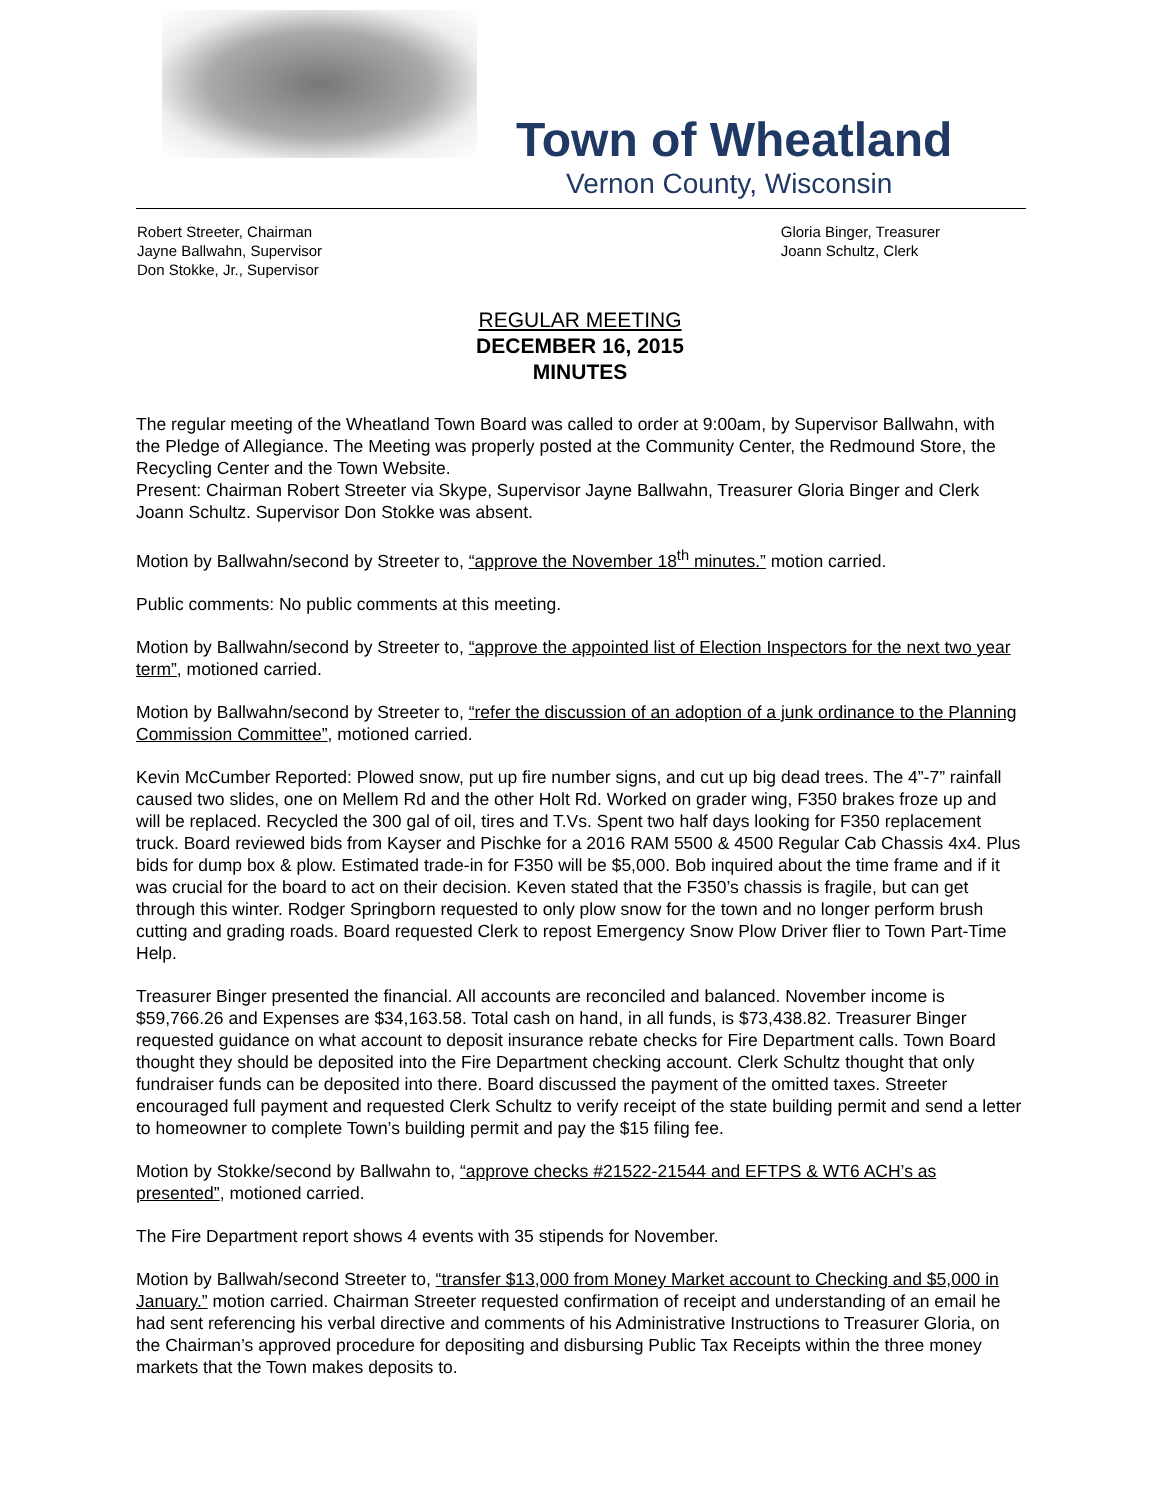Town of Wheatland
Vernon County, Wisconsin
Robert Streeter, Chairman
Jayne Ballwahn, Supervisor
Don Stokke, Jr., Supervisor
Gloria Binger, Treasurer
Joann Schultz, Clerk
REGULAR MEETING
DECEMBER 16, 2015
MINUTES
The regular meeting of the Wheatland Town Board was called to order at 9:00am, by Supervisor Ballwahn, with the Pledge of Allegiance. The Meeting was properly posted at the Community Center, the Redmound Store, the Recycling Center and the Town Website.
Present: Chairman Robert Streeter via Skype, Supervisor Jayne Ballwahn, Treasurer Gloria Binger and Clerk Joann Schultz. Supervisor Don Stokke was absent.
Motion by Ballwahn/second by Streeter to, “approve the November 18<sup>th</sup> minutes.” motion carried.
Public comments: No public comments at this meeting.
Motion by Ballwahn/second by Streeter to, “approve the appointed list of Election Inspectors for the next two year term”, motioned carried.
Motion by Ballwahn/second by Streeter to, “refer the discussion of an adoption of a junk ordinance to the Planning Commission Committee”, motioned carried.
Kevin McCumber Reported: Plowed snow, put up fire number signs, and cut up big dead trees. The 4”-7” rainfall caused two slides, one on Mellem Rd and the other Holt Rd. Worked on grader wing, F350 brakes froze up and will be replaced. Recycled the 300 gal of oil, tires and T.Vs. Spent two half days looking for F350 replacement truck. Board reviewed bids from Kayser and Pischke for a 2016 RAM 5500 & 4500 Regular Cab Chassis 4x4. Plus bids for dump box & plow. Estimated trade-in for F350 will be $5,000. Bob inquired about the time frame and if it was crucial for the board to act on their decision. Keven stated that the F350’s chassis is fragile, but can get through this winter. Rodger Springborn requested to only plow snow for the town and no longer perform brush cutting and grading roads. Board requested Clerk to repost Emergency Snow Plow Driver flier to Town Part-Time Help.
Treasurer Binger presented the financial. All accounts are reconciled and balanced. November income is $59,766.26 and Expenses are $34,163.58. Total cash on hand, in all funds, is $73,438.82. Treasurer Binger requested guidance on what account to deposit insurance rebate checks for Fire Department calls. Town Board thought they should be deposited into the Fire Department checking account. Clerk Schultz thought that only fundraiser funds can be deposited into there. Board discussed the payment of the omitted taxes. Streeter encouraged full payment and requested Clerk Schultz to verify receipt of the state building permit and send a letter to homeowner to complete Town’s building permit and pay the $15 filing fee.
Motion by Stokke/second by Ballwahn to, “approve checks #21522-21544 and EFTPS & WT6 ACH’s as presented”, motioned carried.
The Fire Department report shows 4 events with 35 stipends for November.
Motion by Ballwah/second Streeter to, “transfer $13,000 from Money Market account to Checking and $5,000 in January.” motion carried. Chairman Streeter requested confirmation of receipt and understanding of an email he had sent referencing his verbal directive and comments of his Administrative Instructions to Treasurer Gloria, on the Chairman’s approved procedure for depositing and disbursing Public Tax Receipts within the three money markets that the Town makes deposits to.